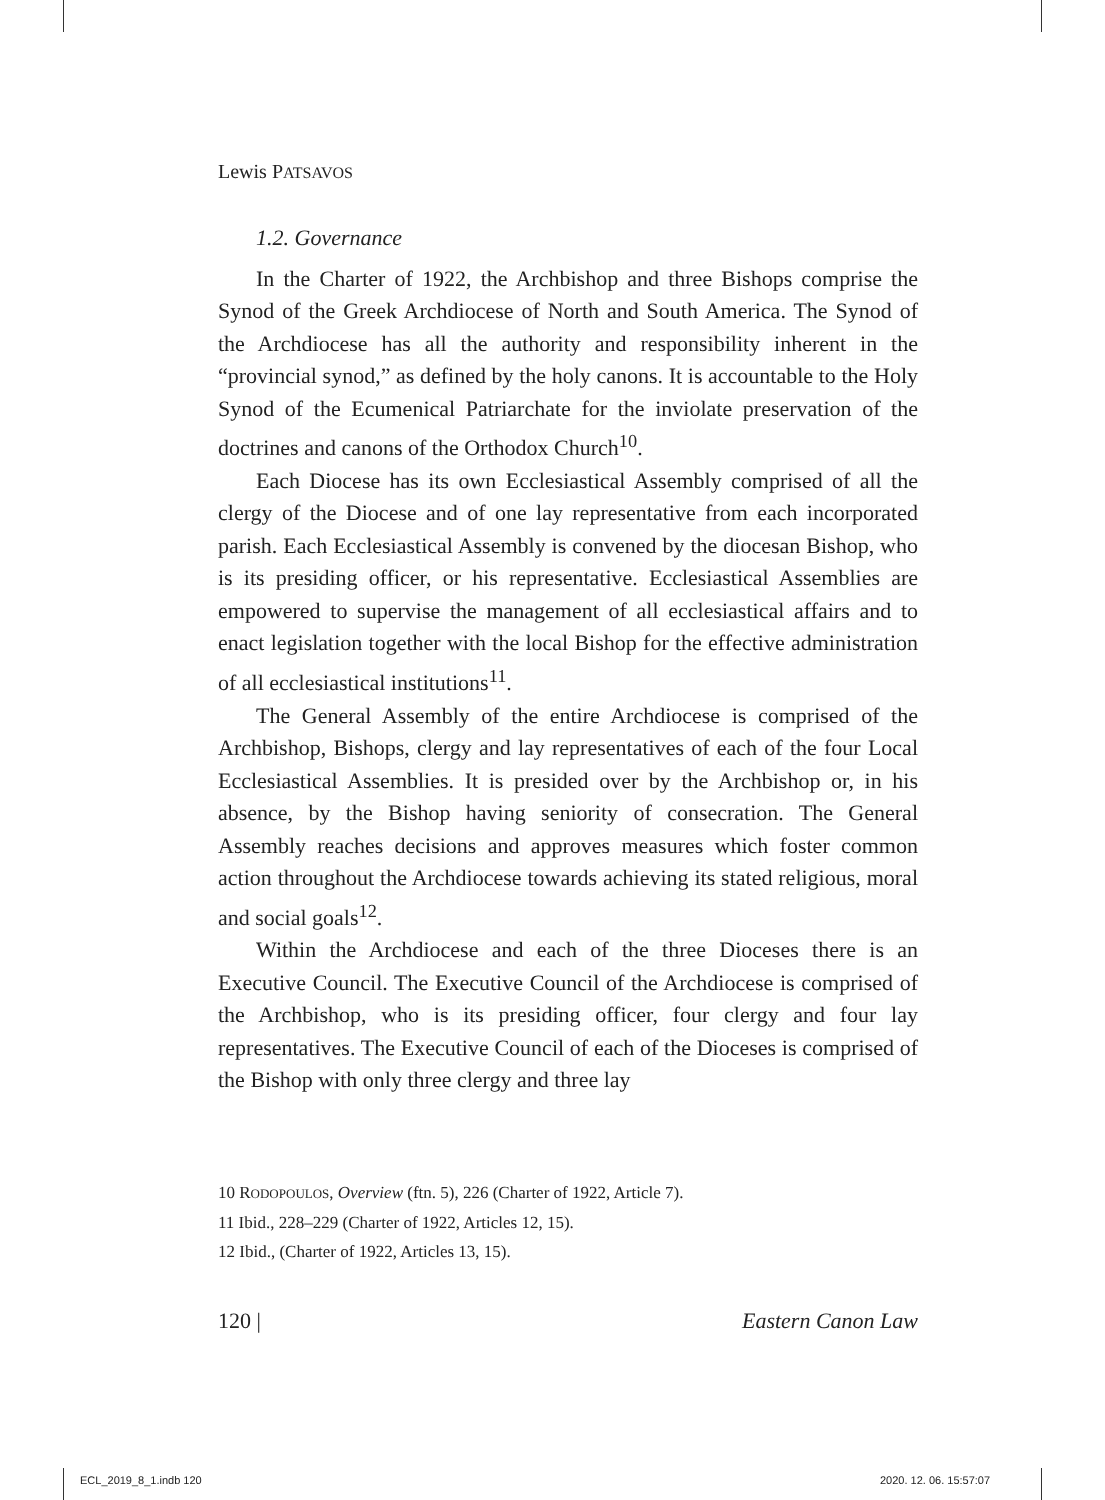Lewis PATSAVOS
1.2. Governance
In the Charter of 1922, the Archbishop and three Bishops comprise the Synod of the Greek Archdiocese of North and South America. The Synod of the Archdiocese has all the authority and responsibility inherent in the “provincial synod,” as defined by the holy canons. It is accountable to the Holy Synod of the Ecumenical Patriarchate for the inviolate preservation of the doctrines and canons of the Orthodox Church<sup>10</sup>.
Each Diocese has its own Ecclesiastical Assembly comprised of all the clergy of the Diocese and of one lay representative from each incorporated parish. Each Ecclesiastical Assembly is convened by the diocesan Bishop, who is its presiding officer, or his representative. Ecclesiastical Assemblies are empowered to supervise the management of all ecclesiastical affairs and to enact legislation together with the local Bishop for the effective administration of all ecclesiastical institutions<sup>11</sup>.
The General Assembly of the entire Archdiocese is comprised of the Archbishop, Bishops, clergy and lay representatives of each of the four Local Ecclesiastical Assemblies. It is presided over by the Archbishop or, in his absence, by the Bishop having seniority of consecration. The General Assembly reaches decisions and approves measures which foster common action throughout the Archdiocese towards achieving its stated religious, moral and social goals<sup>12</sup>.
Within the Archdiocese and each of the three Dioceses there is an Executive Council. The Executive Council of the Archdiocese is comprised of the Archbishop, who is its presiding officer, four clergy and four lay representatives. The Executive Council of each of the Dioceses is comprised of the Bishop with only three clergy and three lay
10 RODOPOULOS, Overview (ftn. 5), 226 (Charter of 1922, Article 7).
11 Ibid., 228–229 (Charter of 1922, Articles 12, 15).
12 Ibid., (Charter of 1922, Articles 13, 15).
120 | Eastern Canon Law
ECL_2019_8_1.indb 120 2020. 12. 06. 15:57:07